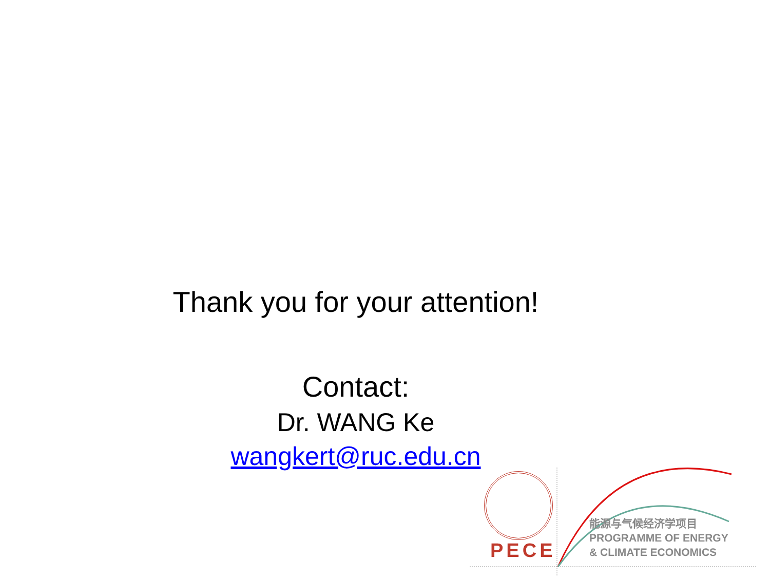Thank you for your attention!
Contact:
Dr. WANG Ke
wangkert@ruc.edu.cn
PECE
能源与气候经济学项目
PROGRAMME OF ENERGY
& CLIMATE ECONOMICS